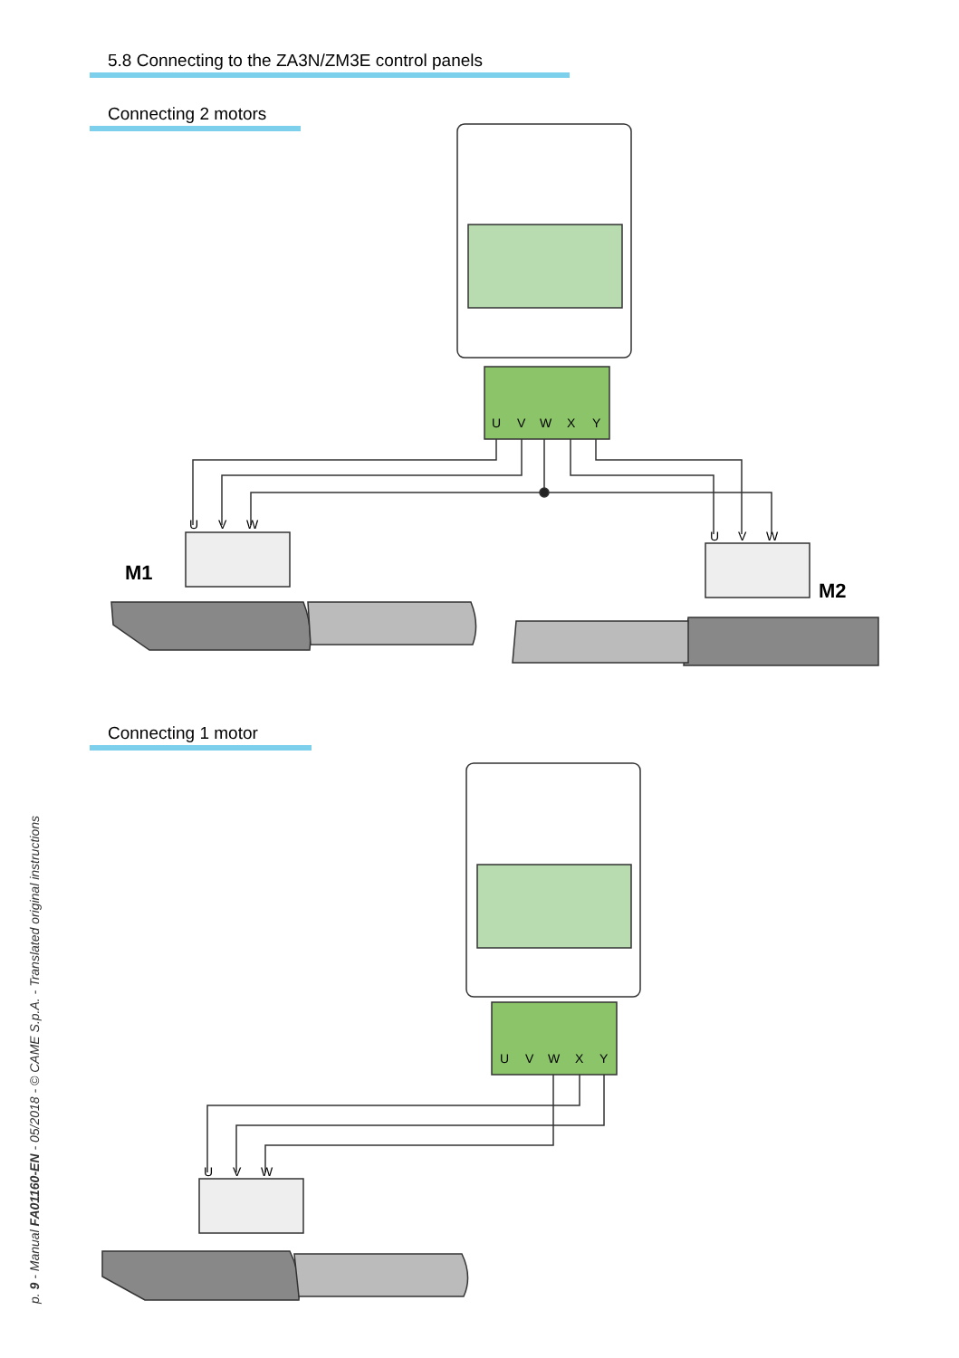5.8 Connecting to the ZA3N/ZM3E control panels
Connecting 2 motors
Connecting 1 motor
U
V
W
X
Y
U
V
W
X
Y
U
V
W
U
V
W
U
V
W
M1
M2
p. 9 - Manual FA01160-EN - 05/2018 - © CAME S.p.A. - Translated original instructions